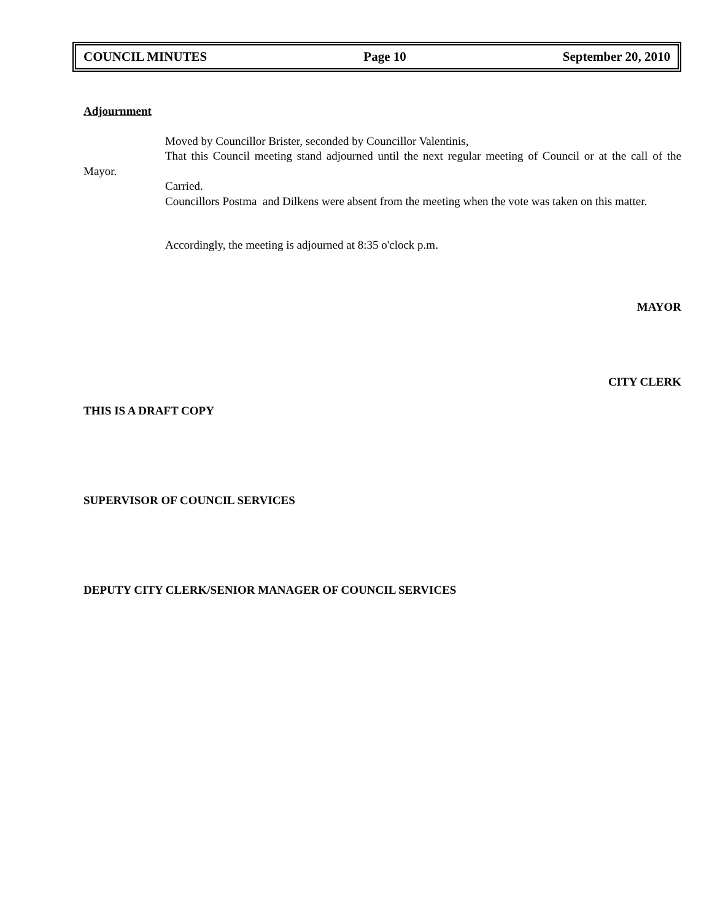COUNCIL MINUTES Page 10 September 20, 2010
Adjournment
Moved by Councillor Brister, seconded by Councillor Valentinis,
That this Council meeting stand adjourned until the next regular meeting of Council or at the call of the Mayor.
Carried.
Councillors Postma and Dilkens were absent from the meeting when the vote was taken on this matter.
Accordingly, the meeting is adjourned at 8:35 o'clock p.m.
MAYOR
CITY CLERK
THIS IS A DRAFT COPY
SUPERVISOR OF COUNCIL SERVICES
DEPUTY CITY CLERK/SENIOR MANAGER OF COUNCIL SERVICES